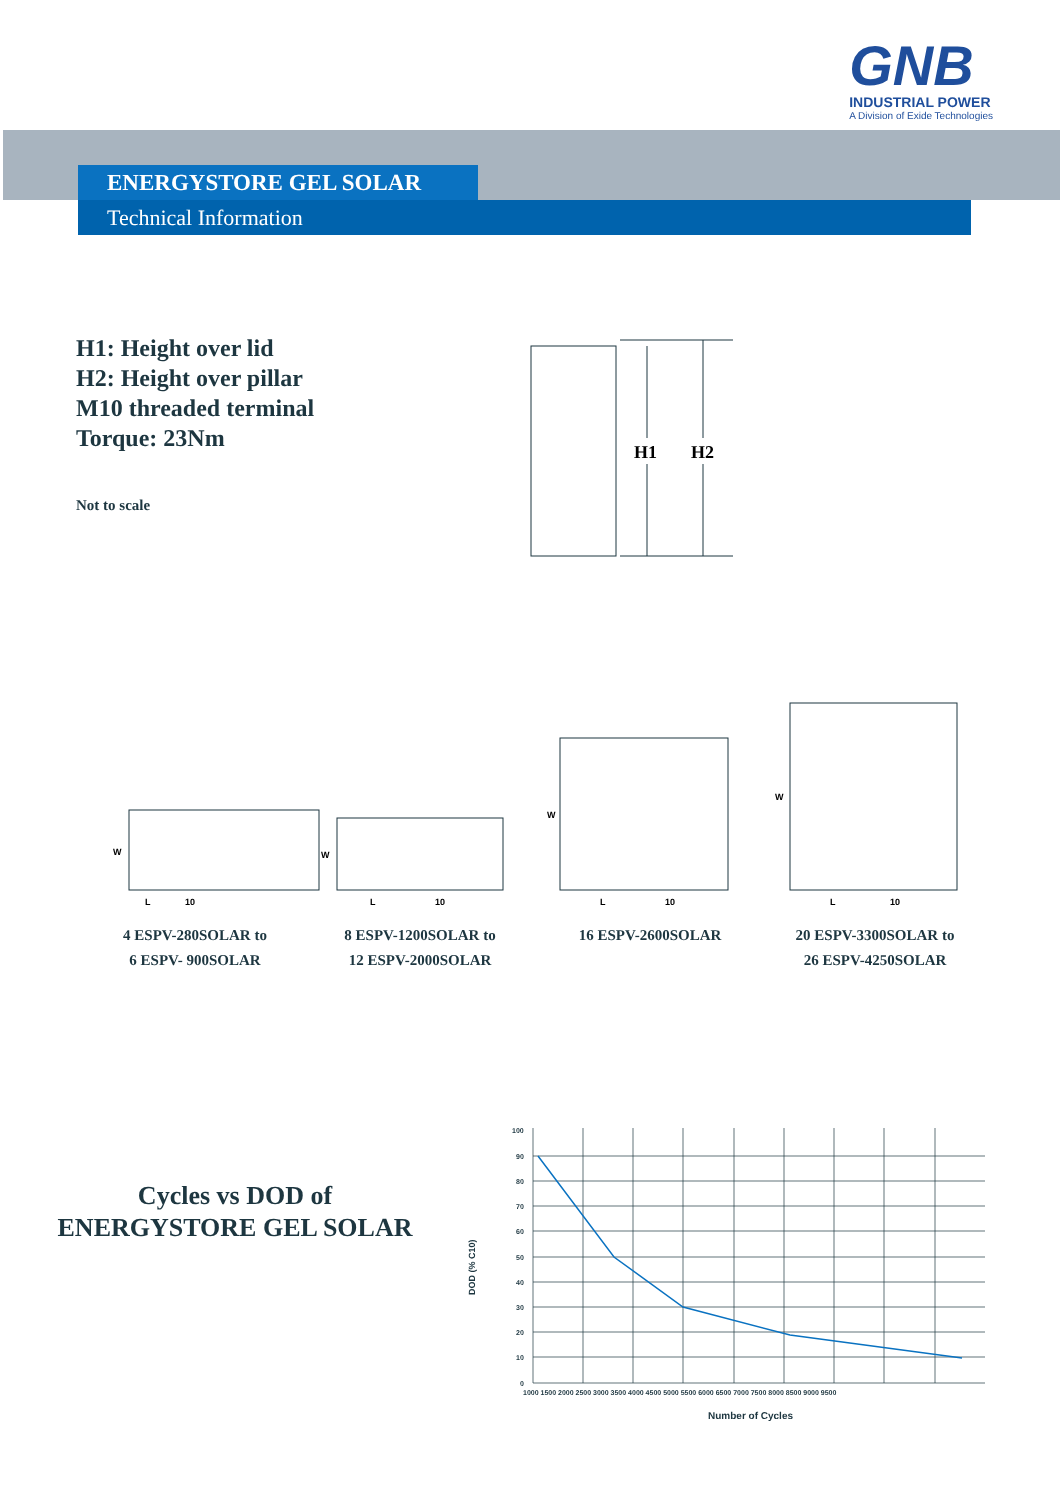GNB
INDUSTRIAL POWER
A Division of Exide Technologies
ENERGYSTORE GEL SOLAR
Technical Information
H1: Height over lid
H2: Height over pillar
M10 threaded terminal
Torque: 23Nm
Not to scale
H1
H2
W
L
10
W
L
10
W
L
10
W
L
10
4 ESPV-280SOLAR to
6 ESPV- 900SOLAR
8 ESPV-1200SOLAR to
12 ESPV-2000SOLAR
16 ESPV-2600SOLAR
20 ESPV-3300SOLAR to
26 ESPV-4250SOLAR
Cycles vs DOD of
ENERGYSTORE GEL SOLAR
100
90
80
70
60
50
40
30
20
10
0
1000 1500 2000 2500 3000 3500 4000 4500 5000 5500 6000 6500 7000 7500 8000 8500 9000 9500
Number of Cycles
DOD (% C10)